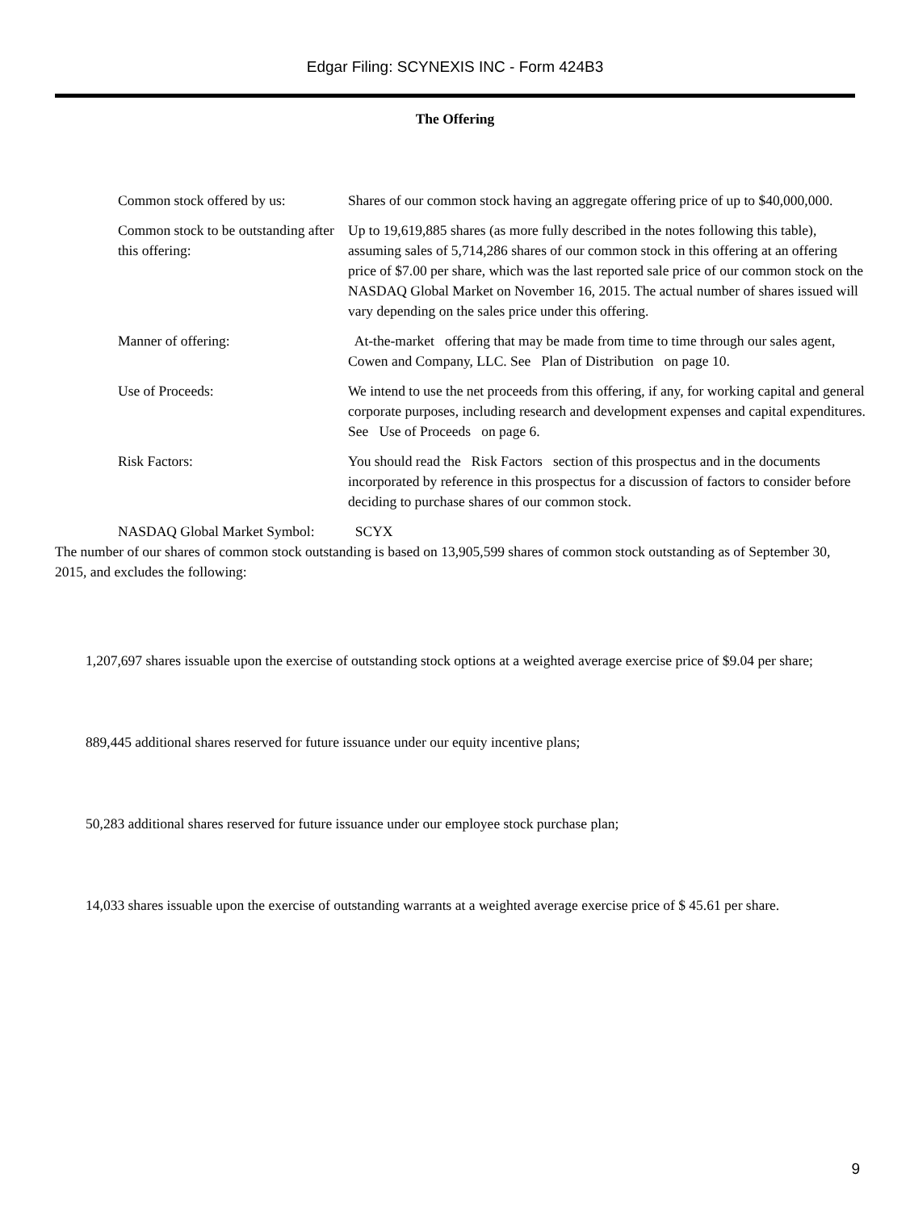Edgar Filing: SCYNEXIS INC - Form 424B3
The Offering
| Common stock offered by us: | Shares of our common stock having an aggregate offering price of up to $40,000,000. |
| Common stock to be outstanding after this offering: | Up to 19,619,885 shares (as more fully described in the notes following this table), assuming sales of 5,714,286 shares of our common stock in this offering at an offering price of $7.00 per share, which was the last reported sale price of our common stock on the NASDAQ Global Market on November 16, 2015. The actual number of shares issued will vary depending on the sales price under this offering. |
| Manner of offering: | At-the-market offering that may be made from time to time through our sales agent, Cowen and Company, LLC. See Plan of Distribution on page 10. |
| Use of Proceeds: | We intend to use the net proceeds from this offering, if any, for working capital and general corporate purposes, including research and development expenses and capital expenditures. See Use of Proceeds on page 6. |
| Risk Factors: | You should read the Risk Factors section of this prospectus and in the documents incorporated by reference in this prospectus for a discussion of factors to consider before deciding to purchase shares of our common stock. |
| NASDAQ Global Market Symbol: | SCYX |
The number of our shares of common stock outstanding is based on 13,905,599 shares of common stock outstanding as of September 30, 2015, and excludes the following:
1,207,697 shares issuable upon the exercise of outstanding stock options at a weighted average exercise price of $9.04 per share;
889,445 additional shares reserved for future issuance under our equity incentive plans;
50,283 additional shares reserved for future issuance under our employee stock purchase plan;
14,033 shares issuable upon the exercise of outstanding warrants at a weighted average exercise price of $ 45.61 per share.
9